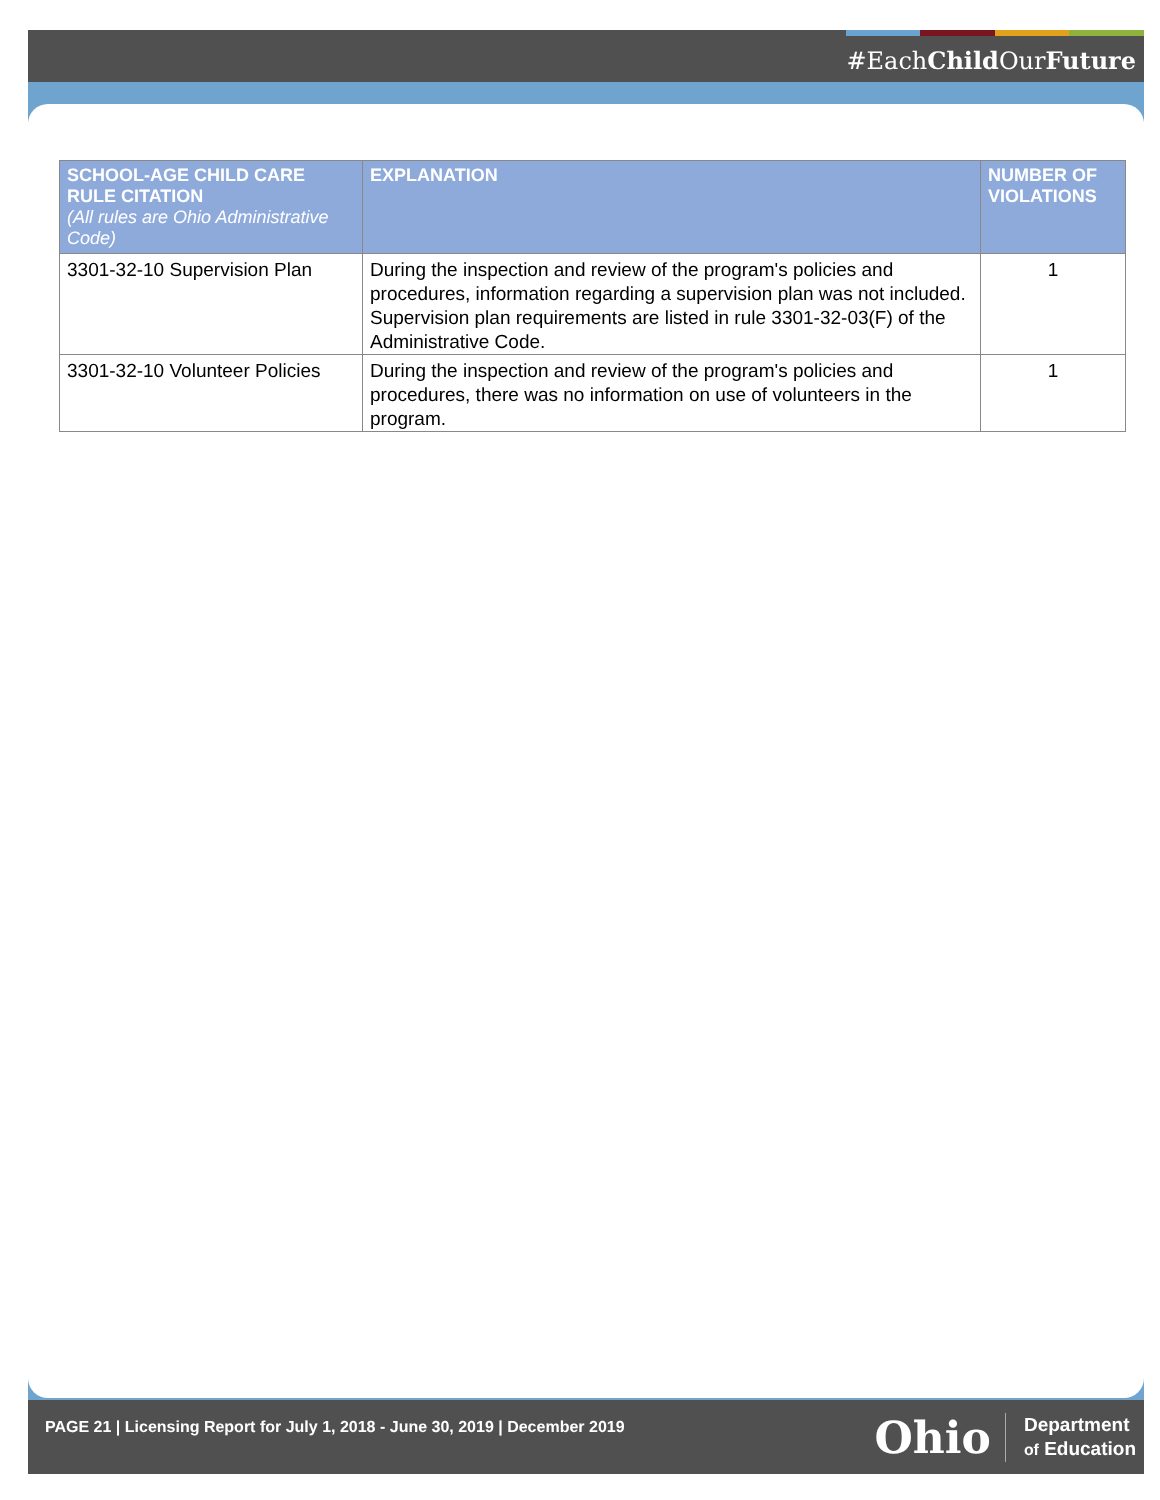#EachChild OurFuture
| SCHOOL-AGE CHILD CARE RULE CITATION (All rules are Ohio Administrative Code) | EXPLANATION | NUMBER OF VIOLATIONS |
| --- | --- | --- |
| 3301-32-10 Supervision Plan | During the inspection and review of the program's policies and procedures, information regarding a supervision plan was not included. Supervision plan requirements are listed in rule 3301-32-03(F) of the Administrative Code. | 1 |
| 3301-32-10 Volunteer Policies | During the inspection and review of the program's policies and procedures, there was no information on use of volunteers in the program. | 1 |
PAGE 21 | Licensing Report for July 1, 2018 - June 30, 2019 | December 2019
Ohio Department
of Education